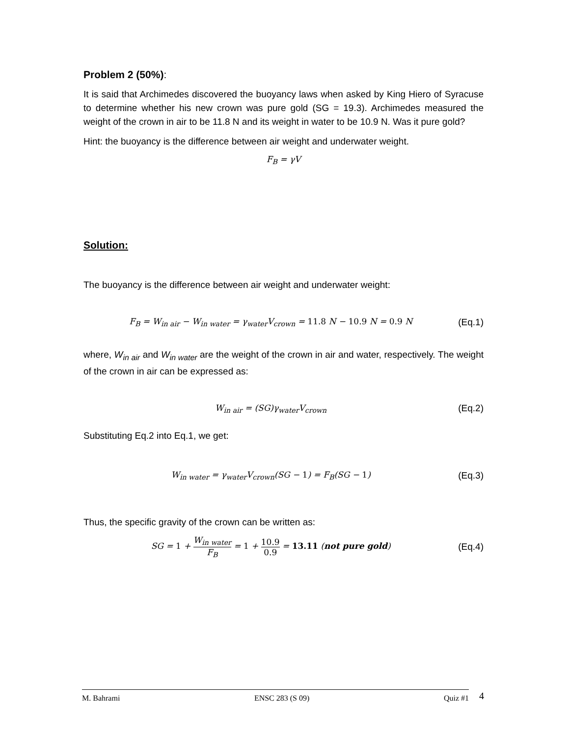Problem 2 (50%):
It is said that Archimedes discovered the buoyancy laws when asked by King Hiero of Syracuse to determine whether his new crown was pure gold (SG = 19.3). Archimedes measured the weight of the crown in air to be 11.8 N and its weight in water to be 10.9 N. Was it pure gold?
Hint: the buoyancy is the difference between air weight and underwater weight.
F<sub>B</sub> = γV
Solution:
The buoyancy is the difference between air weight and underwater weight:
F<sub>B</sub> = W<sub>in air</sub> − W<sub>in water</sub> = γ<sub>water</sub>V<sub>crown</sub> = 11.8 N − 10.9 N = 0.9 N (Eq.1)
where, W<sub>in air</sub> and W<sub>in water</sub> are the weight of the crown in air and water, respectively. The weight of the crown in air can be expressed as:
W<sub>in air</sub> = (SG)γ<sub>water</sub>V<sub>crown</sub> (Eq.2)
Substituting Eq.2 into Eq.1, we get:
W<sub>in water</sub> = γ<sub>water</sub>V<sub>crown</sub>(SG − 1) = F<sub>B</sub>(SG − 1) (Eq.3)
Thus, the specific gravity of the crown can be written as:
SG = 1 + W<sub>in water</sub> F<sub>B</sub> = 1 + 10.9 0.9 = 13.11 (not pure gold) (Eq.4)
M. Bahrami ENSC 283 (S 09) Quiz #1 4